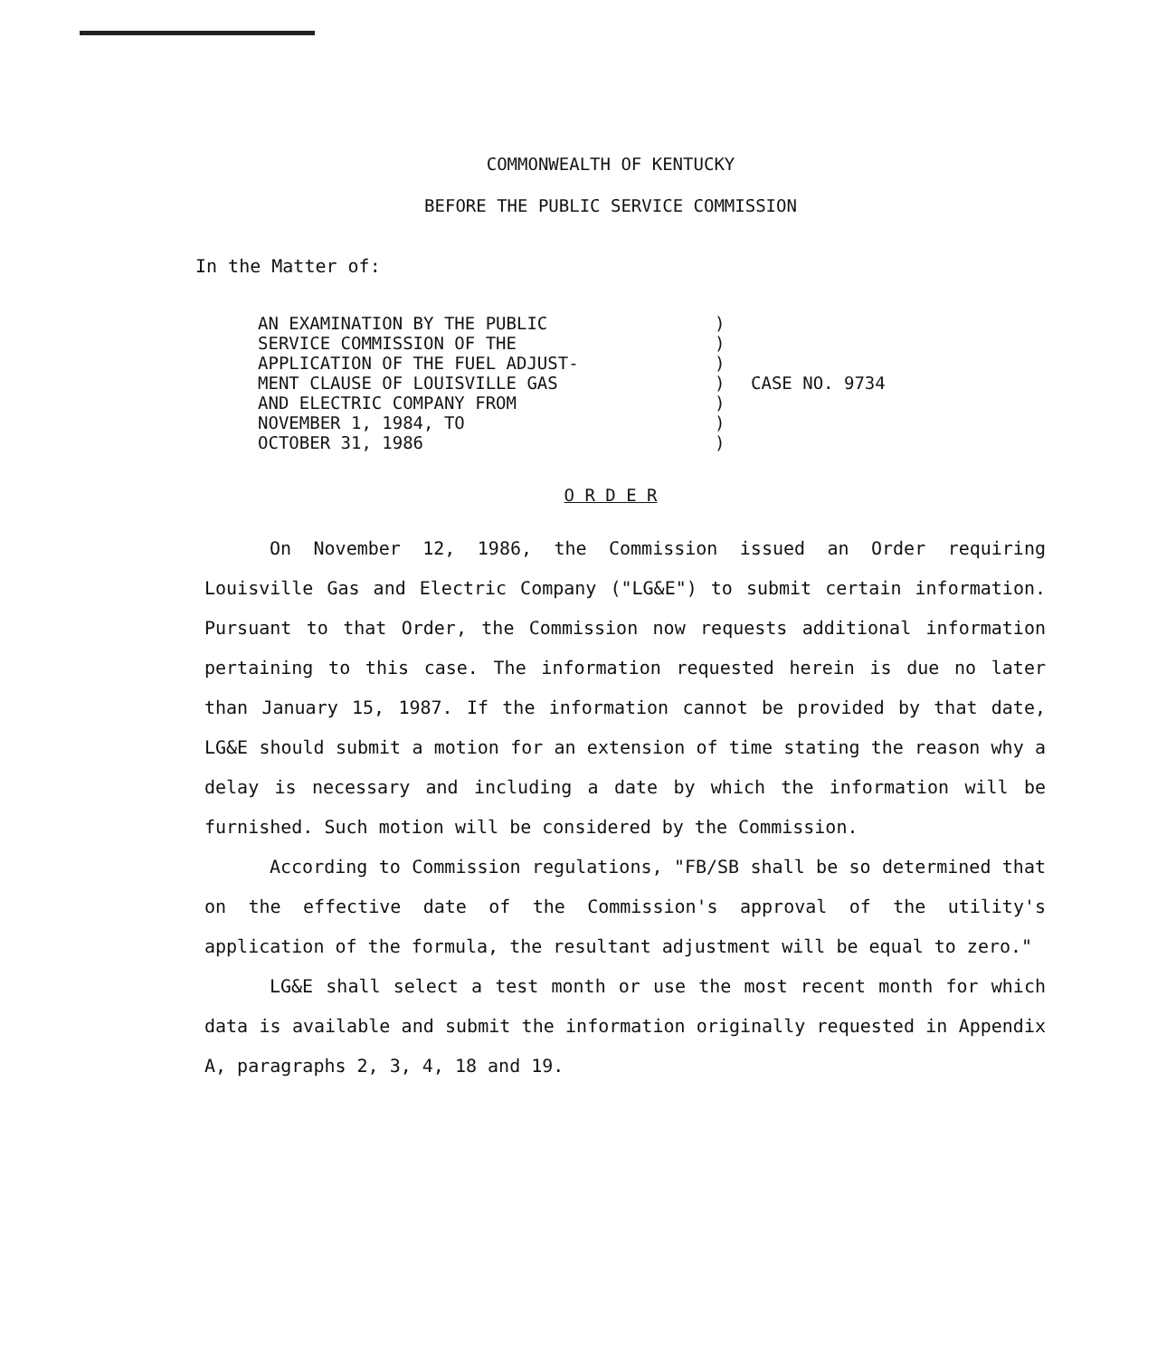COMMONWEALTH OF KENTUCKY
BEFORE THE PUBLIC SERVICE COMMISSION
In the Matter of:
AN EXAMINATION BY THE PUBLIC
SERVICE COMMISSION OF THE
APPLICATION OF THE FUEL ADJUST-
MENT CLAUSE OF LOUISVILLE GAS
AND ELECTRIC COMPANY FROM
NOVEMBER 1, 1984, TO
OCTOBER 31, 1986
)
)
)
)
)
)
)
CASE NO. 9734
O R D E R
On November 12, 1986, the Commission issued an Order requiring Louisville Gas and Electric Company ("LG&E") to submit certain information. Pursuant to that Order, the Commission now requests additional information pertaining to this case. The information requested herein is due no later than January 15, 1987. If the information cannot be provided by that date, LG&E should submit a motion for an extension of time stating the reason why a delay is necessary and including a date by which the information will be furnished. Such motion will be considered by the Commission.
According to Commission regulations, "FB/SB shall be so determined that on the effective date of the Commission's approval of the utility's application of the formula, the resultant adjustment will be equal to zero."
LG&E shall select a test month or use the most recent month for which data is available and submit the information originally requested in Appendix A, paragraphs 2, 3, 4, 18 and 19.